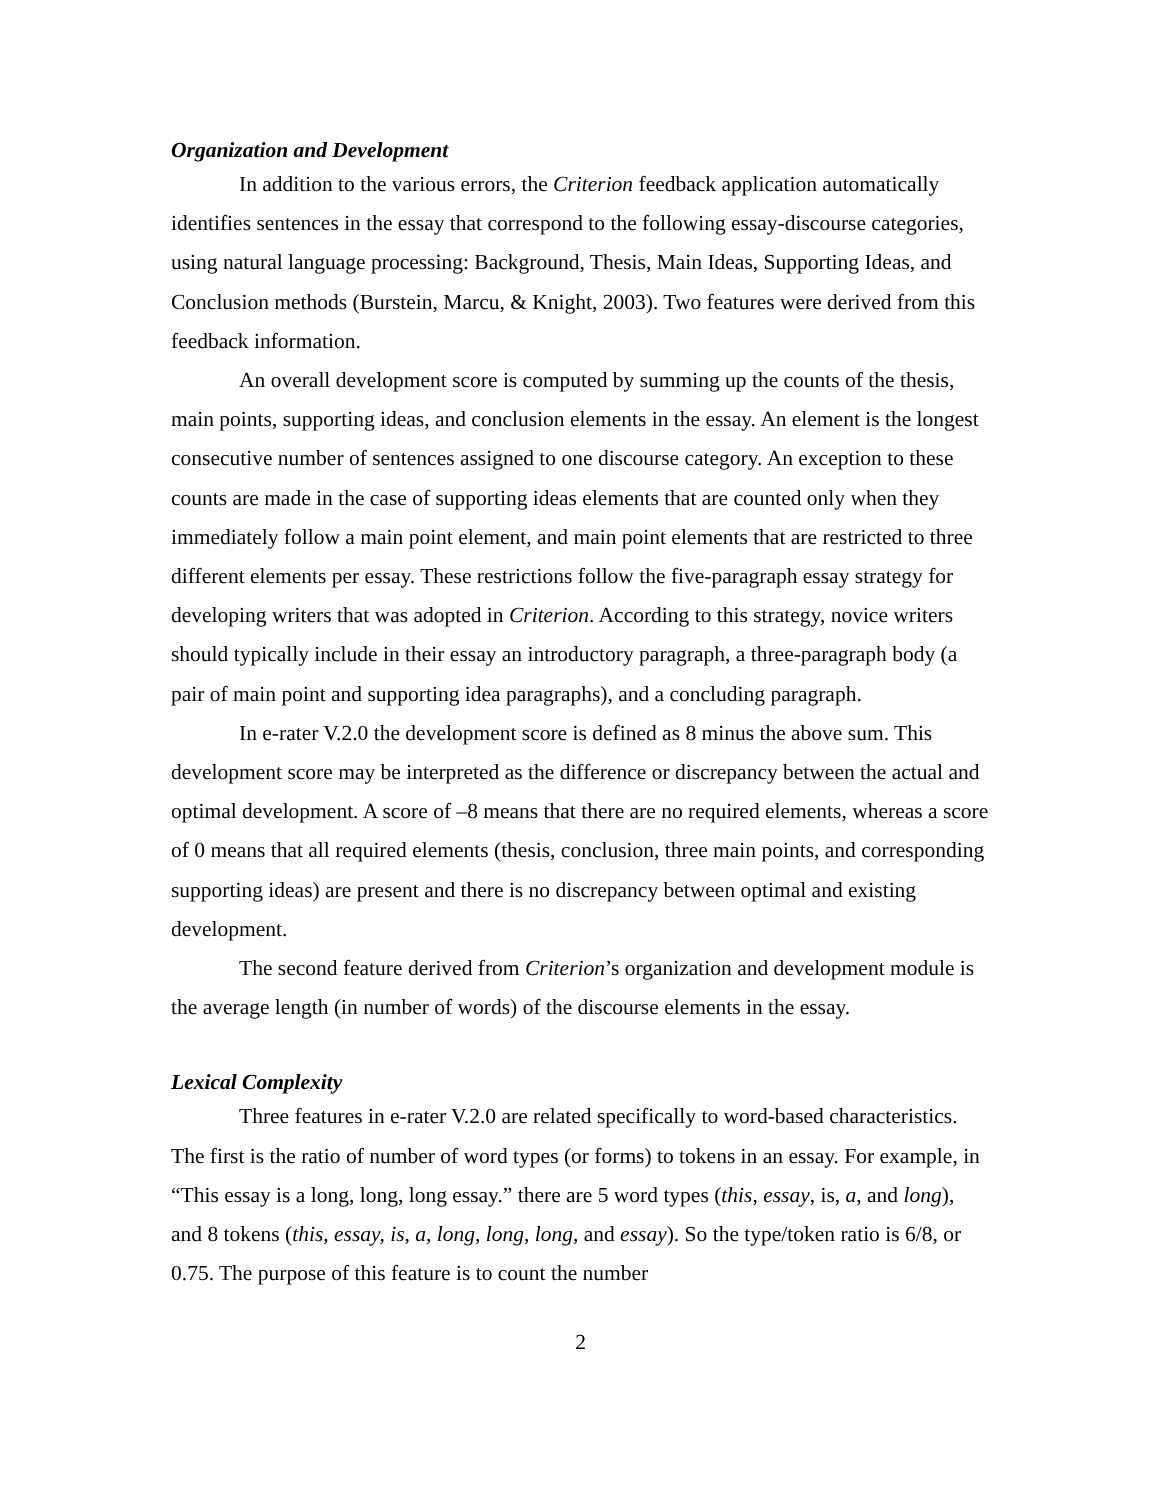Organization and Development
In addition to the various errors, the Criterion feedback application automatically identifies sentences in the essay that correspond to the following essay-discourse categories, using natural language processing: Background, Thesis, Main Ideas, Supporting Ideas, and Conclusion methods (Burstein, Marcu, & Knight, 2003). Two features were derived from this feedback information.
An overall development score is computed by summing up the counts of the thesis, main points, supporting ideas, and conclusion elements in the essay. An element is the longest consecutive number of sentences assigned to one discourse category. An exception to these counts are made in the case of supporting ideas elements that are counted only when they immediately follow a main point element, and main point elements that are restricted to three different elements per essay. These restrictions follow the five-paragraph essay strategy for developing writers that was adopted in Criterion. According to this strategy, novice writers should typically include in their essay an introductory paragraph, a three-paragraph body (a pair of main point and supporting idea paragraphs), and a concluding paragraph.
In e-rater V.2.0 the development score is defined as 8 minus the above sum. This development score may be interpreted as the difference or discrepancy between the actual and optimal development. A score of –8 means that there are no required elements, whereas a score of 0 means that all required elements (thesis, conclusion, three main points, and corresponding supporting ideas) are present and there is no discrepancy between optimal and existing development.
The second feature derived from Criterion’s organization and development module is the average length (in number of words) of the discourse elements in the essay.
Lexical Complexity
Three features in e-rater V.2.0 are related specifically to word-based characteristics. The first is the ratio of number of word types (or forms) to tokens in an essay. For example, in “This essay is a long, long, long essay.” there are 5 word types (this, essay, is, a, and long), and 8 tokens (this, essay, is, a, long, long, long, and essay). So the type/token ratio is 6/8, or 0.75. The purpose of this feature is to count the number
2